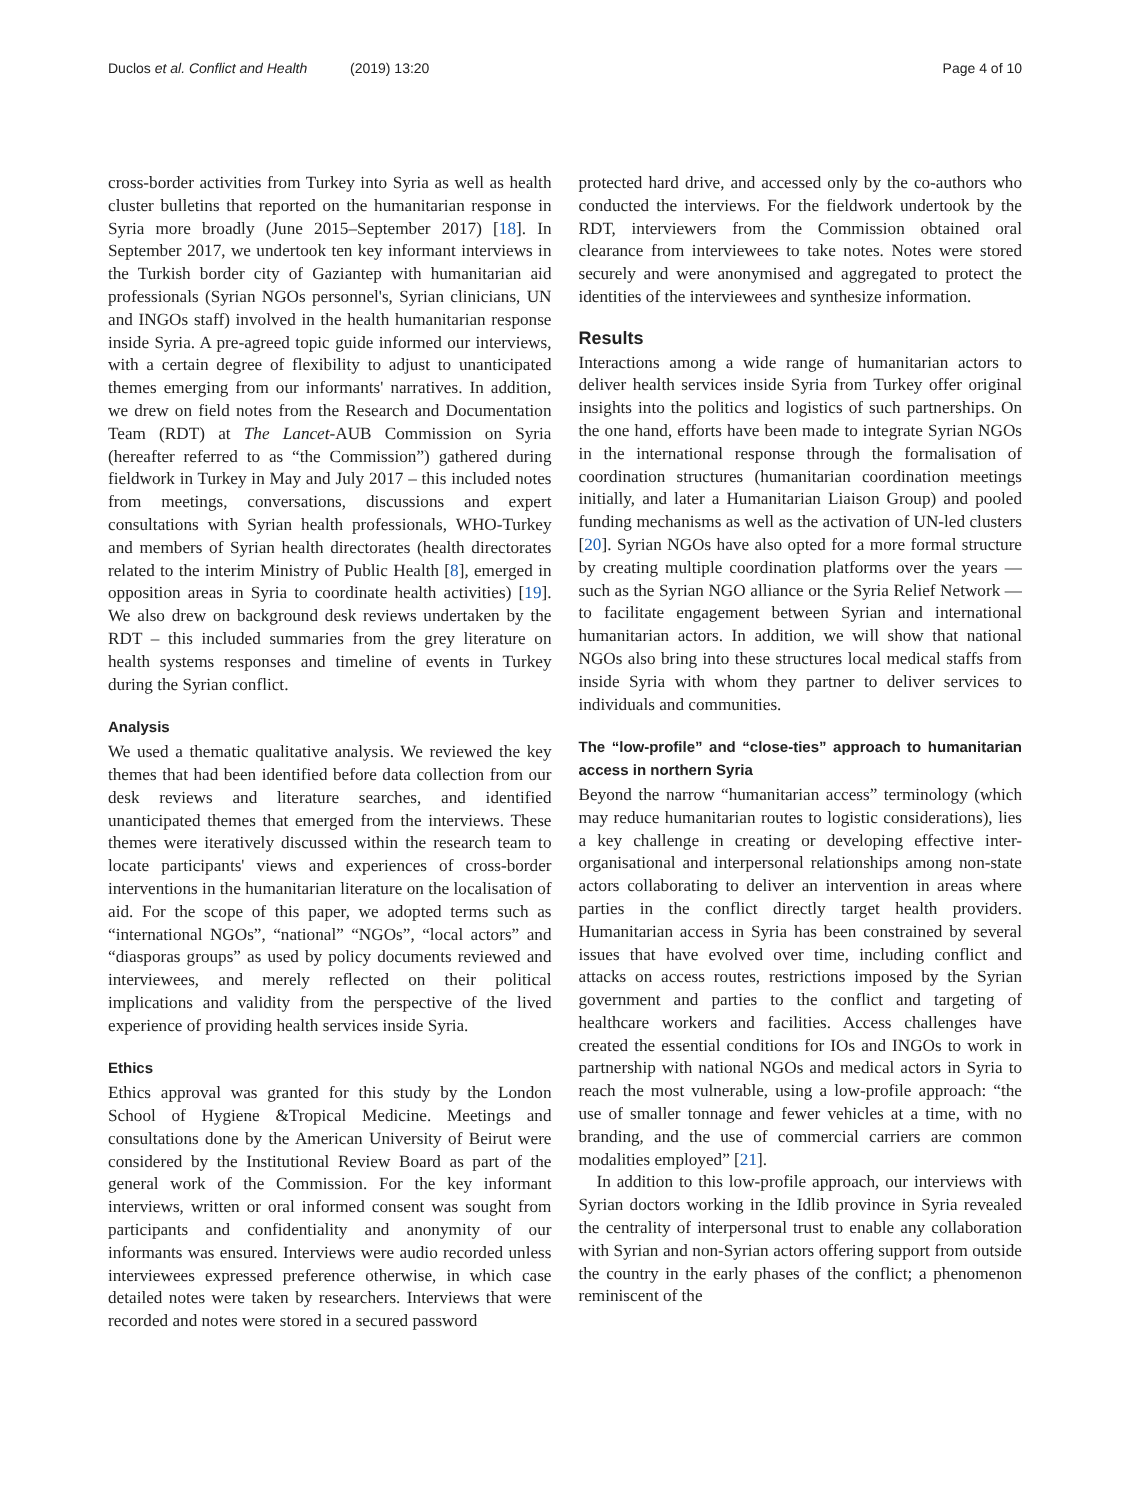Duclos et al. Conflict and Health (2019) 13:20 Page 4 of 10
cross-border activities from Turkey into Syria as well as health cluster bulletins that reported on the humanitarian response in Syria more broadly (June 2015–September 2017) [18]. In September 2017, we undertook ten key informant interviews in the Turkish border city of Gaziantep with humanitarian aid professionals (Syrian NGOs personnel's, Syrian clinicians, UN and INGOs staff) involved in the health humanitarian response inside Syria. A pre-agreed topic guide informed our interviews, with a certain degree of flexibility to adjust to unanticipated themes emerging from our informants' narratives. In addition, we drew on field notes from the Research and Documentation Team (RDT) at The Lancet-AUB Commission on Syria (hereafter referred to as “the Commission”) gathered during fieldwork in Turkey in May and July 2017 – this included notes from meetings, conversations, discussions and expert consultations with Syrian health professionals, WHO-Turkey and members of Syrian health directorates (health directorates related to the interim Ministry of Public Health [8], emerged in opposition areas in Syria to coordinate health activities) [19]. We also drew on background desk reviews undertaken by the RDT – this included summaries from the grey literature on health systems responses and timeline of events in Turkey during the Syrian conflict.
Analysis
We used a thematic qualitative analysis. We reviewed the key themes that had been identified before data collection from our desk reviews and literature searches, and identified unanticipated themes that emerged from the interviews. These themes were iteratively discussed within the research team to locate participants' views and experiences of cross-border interventions in the humanitarian literature on the localisation of aid. For the scope of this paper, we adopted terms such as “international NGOs”, “national” “NGOs”, “local actors” and “diasporas groups” as used by policy documents reviewed and interviewees, and merely reflected on their political implications and validity from the perspective of the lived experience of providing health services inside Syria.
Ethics
Ethics approval was granted for this study by the London School of Hygiene &Tropical Medicine. Meetings and consultations done by the American University of Beirut were considered by the Institutional Review Board as part of the general work of the Commission. For the key informant interviews, written or oral informed consent was sought from participants and confidentiality and anonymity of our informants was ensured. Interviews were audio recorded unless interviewees expressed preference otherwise, in which case detailed notes were taken by researchers. Interviews that were recorded and notes were stored in a secured password
protected hard drive, and accessed only by the co-authors who conducted the interviews. For the fieldwork undertook by the RDT, interviewers from the Commission obtained oral clearance from interviewees to take notes. Notes were stored securely and were anonymised and aggregated to protect the identities of the interviewees and synthesize information.
Results
Interactions among a wide range of humanitarian actors to deliver health services inside Syria from Turkey offer original insights into the politics and logistics of such partnerships. On the one hand, efforts have been made to integrate Syrian NGOs in the international response through the formalisation of coordination structures (humanitarian coordination meetings initially, and later a Humanitarian Liaison Group) and pooled funding mechanisms as well as the activation of UN-led clusters [20]. Syrian NGOs have also opted for a more formal structure by creating multiple coordination platforms over the years — such as the Syrian NGO alliance or the Syria Relief Network — to facilitate engagement between Syrian and international humanitarian actors. In addition, we will show that national NGOs also bring into these structures local medical staffs from inside Syria with whom they partner to deliver services to individuals and communities.
The “low-profile” and “close-ties” approach to humanitarian access in northern Syria
Beyond the narrow “humanitarian access” terminology (which may reduce humanitarian routes to logistic considerations), lies a key challenge in creating or developing effective inter-organisational and interpersonal relationships among non-state actors collaborating to deliver an intervention in areas where parties in the conflict directly target health providers. Humanitarian access in Syria has been constrained by several issues that have evolved over time, including conflict and attacks on access routes, restrictions imposed by the Syrian government and parties to the conflict and targeting of healthcare workers and facilities. Access challenges have created the essential conditions for IOs and INGOs to work in partnership with national NGOs and medical actors in Syria to reach the most vulnerable, using a low-profile approach: “the use of smaller tonnage and fewer vehicles at a time, with no branding, and the use of commercial carriers are common modalities employed” [21].
In addition to this low-profile approach, our interviews with Syrian doctors working in the Idlib province in Syria revealed the centrality of interpersonal trust to enable any collaboration with Syrian and non-Syrian actors offering support from outside the country in the early phases of the conflict; a phenomenon reminiscent of the